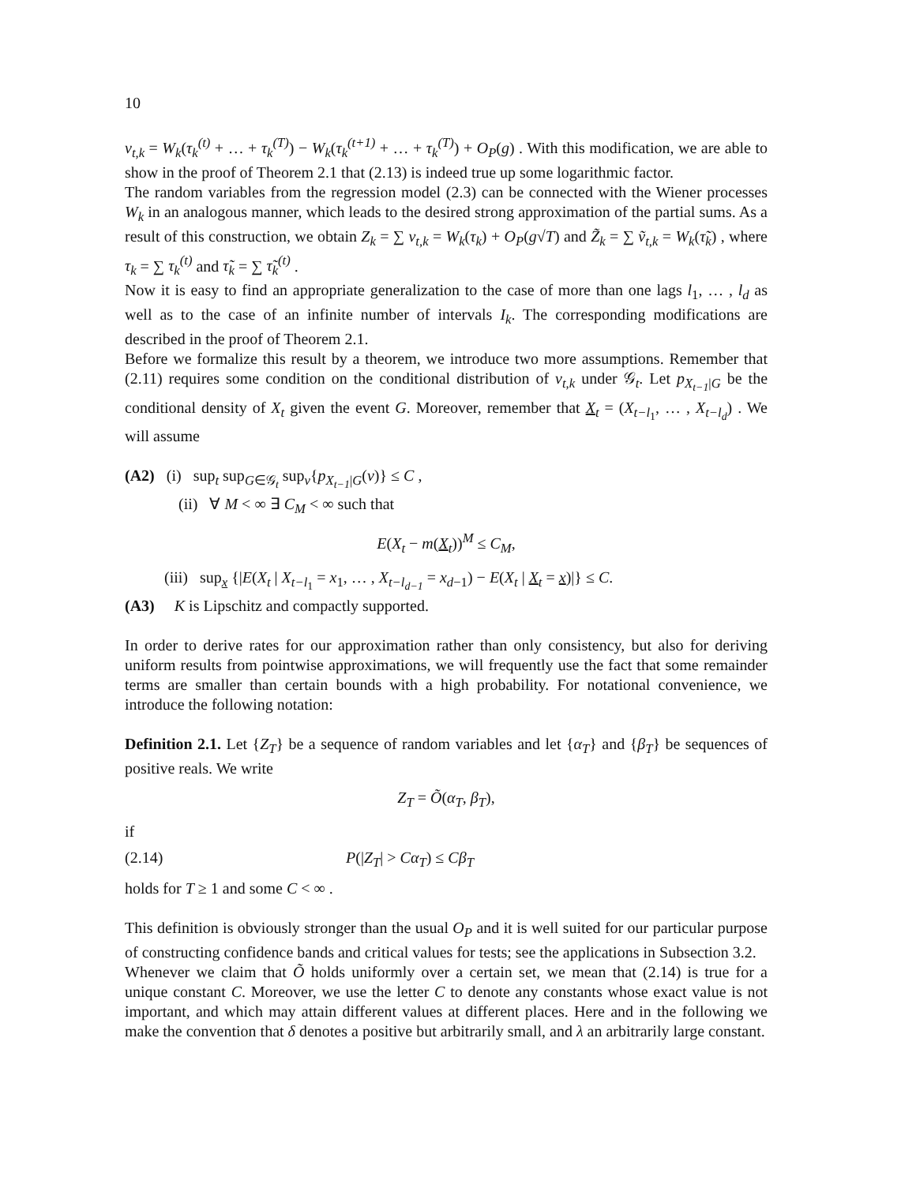10
v<sub>t,k</sub> = W<sub>k</sub>(τ<sub>k</sub><sup>(t)</sup> + … + τ<sub>k</sub><sup>(T)</sup>) − W<sub>k</sub>(τ<sub>k</sub><sup>(t+1)</sup> + … + τ<sub>k</sub><sup>(T)</sup>) + O<sub>P</sub>(g) . With this modification, we are able to show in the proof of Theorem 2.1 that (2.13) is indeed true up some logarithmic factor.
The random variables from the regression model (2.3) can be connected with the Wiener processes W<sub>k</sub> in an analogous manner, which leads to the desired strong approximation of the partial sums. As a result of this construction, we obtain Z<sub>k</sub> = ∑ v<sub>t,k</sub> = W<sub>k</sub>(τ<sub>k</sub>) + O<sub>P</sub>(g√T) and Z̃<sub>k</sub> = ∑ ṽ<sub>t,k</sub> = W<sub>k</sub>(τ̃<sub>k</sub>) , where τ<sub>k</sub> = ∑ τ<sub>k</sub><sup>(t)</sup> and τ̃<sub>k</sub> = ∑ τ̃<sub>k</sub><sup>(t)</sup> .
Now it is easy to find an appropriate generalization to the case of more than one lags l<sub>1</sub>, … , l<sub>d</sub> as well as to the case of an infinite number of intervals I<sub>k</sub>. The corresponding modifications are described in the proof of Theorem 2.1.
Before we formalize this result by a theorem, we introduce two more assumptions. Remember that (2.11) requires some condition on the conditional distribution of v<sub>t,k</sub> under 𝒢<sub>t</sub>. Let p<sub>X<sub>t−1</sub>|G</sub> be the conditional density of X<sub>t</sub> given the event G. Moreover, remember that X<sub>t</sub> = (X<sub>t−l<sub>1</sub></sub>, … , X<sub>t−l<sub>d</sub></sub>) . We will assume
(A2) (i) sup<sub>t</sub> sup<sub>G∈𝒢<sub>t</sub></sub> sup<sub>v</sub>{p<sub>X<sub>t−1</sub>|G</sub>(v)} ≤ C ,
(ii) ∀ M < ∞ ∃ C<sub>M</sub> < ∞ such that
E(X<sub>t</sub> − m(X<sub>t</sub>))<sup>M</sup> ≤ C<sub>M</sub>,
(iii) sup<sub>x</sub> {|E(X<sub>t</sub> | X<sub>t−l<sub>1</sub></sub> = x<sub>1</sub>, … , X<sub>t−l<sub>d−1</sub></sub> = x<sub>d−1</sub>) − E(X<sub>t</sub> | X<sub>t</sub> = x)|} ≤ C.
(A3) K is Lipschitz and compactly supported.
In order to derive rates for our approximation rather than only consistency, but also for deriving uniform results from pointwise approximations, we will frequently use the fact that some remainder terms are smaller than certain bounds with a high probability. For notational convenience, we introduce the following notation:
Definition 2.1. Let {Z<sub>T</sub>} be a sequence of random variables and let {α<sub>T</sub>} and {β<sub>T</sub>} be sequences of positive reals. We write
Z<sub>T</sub> = Õ(α<sub>T</sub>, β<sub>T</sub>),
if
(2.14) P(|Z<sub>T</sub>| > Cα<sub>T</sub>) ≤ Cβ<sub>T</sub>
holds for T ≥ 1 and some C < ∞ .
This definition is obviously stronger than the usual O<sub>P</sub> and it is well suited for our particular purpose of constructing confidence bands and critical values for tests; see the applications in Subsection 3.2.
Whenever we claim that Õ holds uniformly over a certain set, we mean that (2.14) is true for a unique constant C. Moreover, we use the letter C to denote any constants whose exact value is not important, and which may attain different values at different places. Here and in the following we make the convention that δ denotes a positive but arbitrarily small, and λ an arbitrarily large constant.